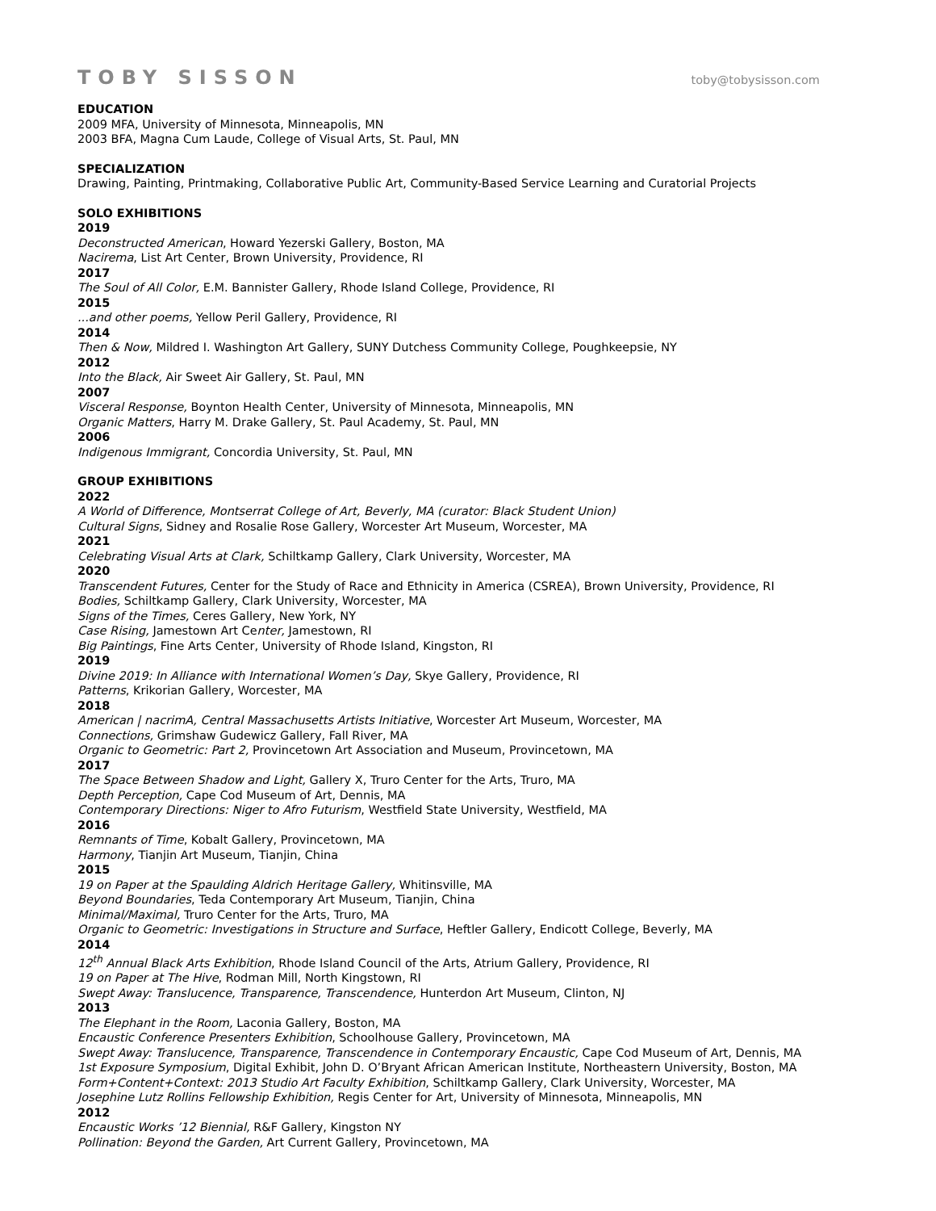TOBY SISSON toby@tobysisson.com
EDUCATION
2009 MFA, University of Minnesota, Minneapolis, MN
2003 BFA, Magna Cum Laude, College of Visual Arts, St. Paul, MN
SPECIALIZATION
Drawing, Painting, Printmaking, Collaborative Public Art, Community-Based Service Learning and Curatorial Projects
SOLO EXHIBITIONS
2019
Deconstructed American, Howard Yezerski Gallery, Boston, MA
Nacirema, List Art Center, Brown University, Providence, RI
2017
The Soul of All Color, E.M. Bannister Gallery, Rhode Island College, Providence, RI
2015
...and other poems, Yellow Peril Gallery, Providence, RI
2014
Then & Now, Mildred I. Washington Art Gallery, SUNY Dutchess Community College, Poughkeepsie, NY
2012
Into the Black, Air Sweet Air Gallery, St. Paul, MN
2007
Visceral Response, Boynton Health Center, University of Minnesota, Minneapolis, MN
Organic Matters, Harry M. Drake Gallery, St. Paul Academy, St. Paul, MN
2006
Indigenous Immigrant, Concordia University, St. Paul, MN
GROUP EXHIBITIONS
2022
A World of Difference, Montserrat College of Art, Beverly, MA (curator: Black Student Union)
Cultural Signs, Sidney and Rosalie Rose Gallery, Worcester Art Museum, Worcester, MA
2021
Celebrating Visual Arts at Clark, Schiltkamp Gallery, Clark University, Worcester, MA
2020
Transcendent Futures, Center for the Study of Race and Ethnicity in America (CSREA), Brown University, Providence, RI
Bodies, Schiltkamp Gallery, Clark University, Worcester, MA
Signs of the Times, Ceres Gallery, New York, NY
Case Rising, Jamestown Art Center, Jamestown, RI
Big Paintings, Fine Arts Center, University of Rhode Island, Kingston, RI
2019
Divine 2019: In Alliance with International Women’s Day, Skye Gallery, Providence, RI
Patterns, Krikorian Gallery, Worcester, MA
2018
American | nacrimA, Central Massachusetts Artists Initiative, Worcester Art Museum, Worcester, MA
Connections, Grimshaw Gudewicz Gallery, Fall River, MA
Organic to Geometric: Part 2, Provincetown Art Association and Museum, Provincetown, MA
2017
The Space Between Shadow and Light, Gallery X, Truro Center for the Arts, Truro, MA
Depth Perception, Cape Cod Museum of Art, Dennis, MA
Contemporary Directions: Niger to Afro Futurism, Westfield State University, Westfield, MA
2016
Remnants of Time, Kobalt Gallery, Provincetown, MA
Harmony, Tianjin Art Museum, Tianjin, China
2015
19 on Paper at the Spaulding Aldrich Heritage Gallery, Whitinsville, MA
Beyond Boundaries, Teda Contemporary Art Museum, Tianjin, China
Minimal/Maximal, Truro Center for the Arts, Truro, MA
Organic to Geometric: Investigations in Structure and Surface, Heftler Gallery, Endicott College, Beverly, MA
2014
12<sup>th</sup> Annual Black Arts Exhibition, Rhode Island Council of the Arts, Atrium Gallery, Providence, RI
19 on Paper at The Hive, Rodman Mill, North Kingstown, RI
Swept Away: Translucence, Transparence, Transcendence, Hunterdon Art Museum, Clinton, NJ
2013
The Elephant in the Room, Laconia Gallery, Boston, MA
Encaustic Conference Presenters Exhibition, Schoolhouse Gallery, Provincetown, MA
Swept Away: Translucence, Transparence, Transcendence in Contemporary Encaustic, Cape Cod Museum of Art, Dennis, MA
1st Exposure Symposium, Digital Exhibit, John D. O’Bryant African American Institute, Northeastern University, Boston, MA
Form+Content+Context: 2013 Studio Art Faculty Exhibition, Schiltkamp Gallery, Clark University, Worcester, MA
Josephine Lutz Rollins Fellowship Exhibition, Regis Center for Art, University of Minnesota, Minneapolis, MN
2012
Encaustic Works ’12 Biennial, R&F Gallery, Kingston NY
Pollination: Beyond the Garden, Art Current Gallery, Provincetown, MA